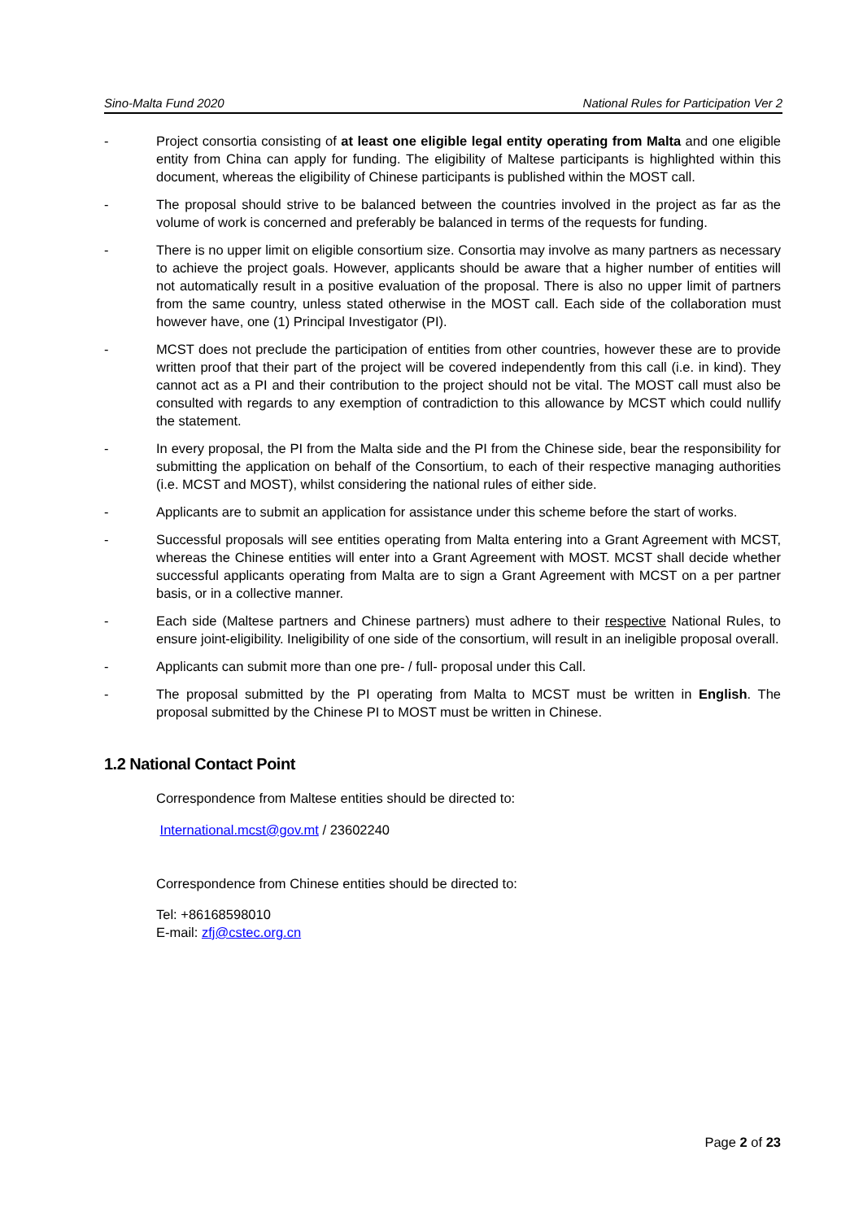Sino-Malta Fund 2020 National Rules for Participation Ver 2
- Project consortia consisting of at least one eligible legal entity operating from Malta and one eligible entity from China can apply for funding. The eligibility of Maltese participants is highlighted within this document, whereas the eligibility of Chinese participants is published within the MOST call.
- The proposal should strive to be balanced between the countries involved in the project as far as the volume of work is concerned and preferably be balanced in terms of the requests for funding.
- There is no upper limit on eligible consortium size. Consortia may involve as many partners as necessary to achieve the project goals. However, applicants should be aware that a higher number of entities will not automatically result in a positive evaluation of the proposal. There is also no upper limit of partners from the same country, unless stated otherwise in the MOST call. Each side of the collaboration must however have, one (1) Principal Investigator (PI).
- MCST does not preclude the participation of entities from other countries, however these are to provide written proof that their part of the project will be covered independently from this call (i.e. in kind). They cannot act as a PI and their contribution to the project should not be vital. The MOST call must also be consulted with regards to any exemption of contradiction to this allowance by MCST which could nullify the statement.
- In every proposal, the PI from the Malta side and the PI from the Chinese side, bear the responsibility for submitting the application on behalf of the Consortium, to each of their respective managing authorities (i.e. MCST and MOST), whilst considering the national rules of either side.
- Applicants are to submit an application for assistance under this scheme before the start of works.
- Successful proposals will see entities operating from Malta entering into a Grant Agreement with MCST, whereas the Chinese entities will enter into a Grant Agreement with MOST. MCST shall decide whether successful applicants operating from Malta are to sign a Grant Agreement with MCST on a per partner basis, or in a collective manner.
- Each side (Maltese partners and Chinese partners) must adhere to their respective National Rules, to ensure joint-eligibility. Ineligibility of one side of the consortium, will result in an ineligible proposal overall.
- Applicants can submit more than one pre- / full- proposal under this Call.
- The proposal submitted by the PI operating from Malta to MCST must be written in English. The proposal submitted by the Chinese PI to MOST must be written in Chinese.
1.2 National Contact Point
Correspondence from Maltese entities should be directed to:
International.mcst@gov.mt / 23602240
Correspondence from Chinese entities should be directed to:
Tel: +86168598010
E-mail: zfj@cstec.org.cn
Page 2 of 23